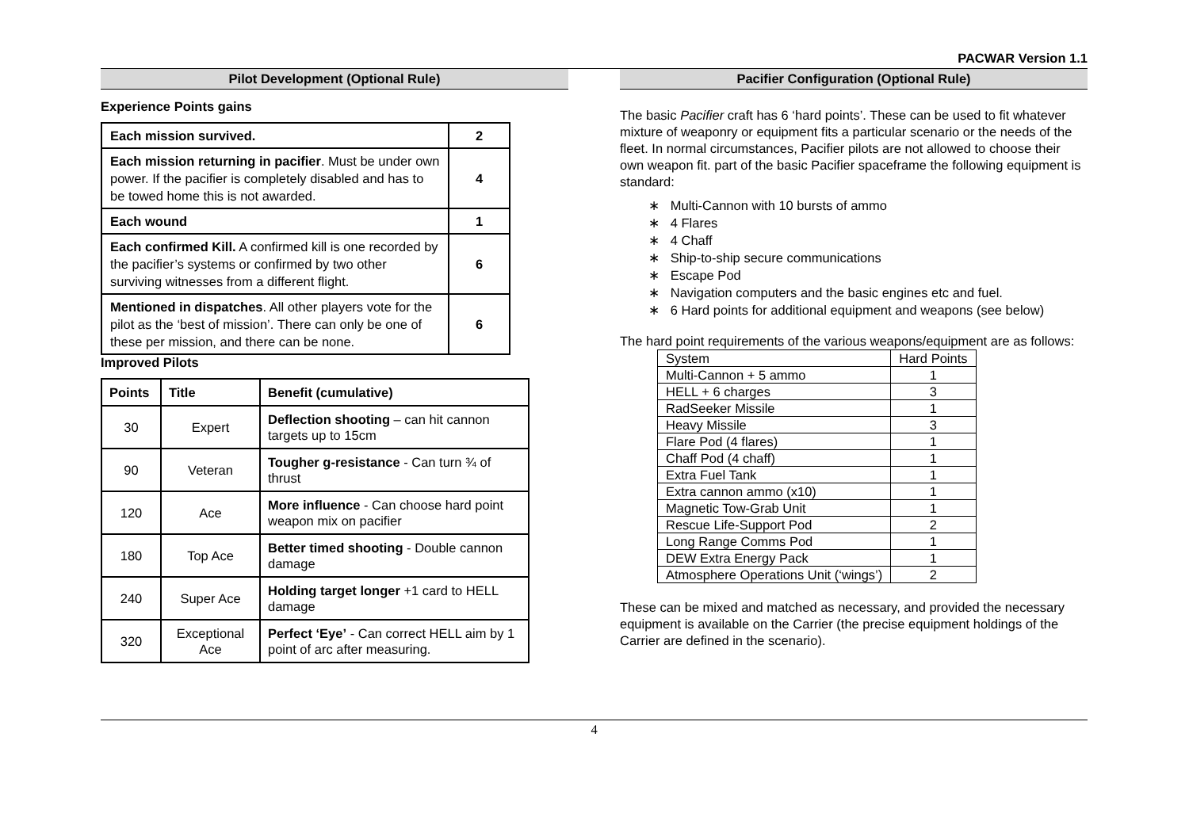PACWAR Version 1.1
Pilot Development (Optional Rule)
Experience Points gains
| Each mission survived. | 2 |
| Each mission returning in pacifier . Must be under own power. If the pacifier is completely disabled and has to be towed home this is not awarded. | 4 |
| Each wound | 1 |
| Each confirmed Kill. A confirmed kill is one recorded by the pacifier’s systems or confirmed by two other surviving witnesses from a different flight. | 6 |
| Mentioned in dispatches . All other players vote for the pilot as the ‘best of mission’. There can only be one of these per mission, and there can be none. | 6 |
Improved Pilots
| Points | Title | Benefit (cumulative) |
| --- | --- | --- |
| 30 | Expert | Deflection shooting – can hit cannon targets up to 15cm |
| 90 | Veteran | Tougher g-resistance - Can turn ¾ of thrust |
| 120 | Ace | More influence - Can choose hard point weapon mix on pacifier |
| 180 | Top Ace | Better timed shooting - Double cannon damage |
| 240 | Super Ace | Holding target longer +1 card to HELL damage |
| 320 | Exceptional Ace | Perfect ‘Eye’ - Can correct HELL aim by 1 point of arc after measuring. |
Pacifier Configuration (Optional Rule)
The basic Pacifier craft has 6 ‘hard points’. These can be used to fit whatever mixture of weaponry or equipment fits a particular scenario or the needs of the fleet. In normal circumstances, Pacifier pilots are not allowed to choose their own weapon fit. part of the basic Pacifier spaceframe the following equipment is standard:
∗ Multi-Cannon with 10 bursts of ammo
∗ 4 Flares
∗ 4 Chaff
∗ Ship-to-ship secure communications
∗ Escape Pod
∗ Navigation computers and the basic engines etc and fuel.
∗ 6 Hard points for additional equipment and weapons (see below)
The hard point requirements of the various weapons/equipment are as follows:
| System | Hard Points |
| --- | --- |
| Multi-Cannon + 5 ammo | 1 |
| HELL + 6 charges | 3 |
| RadSeeker Missile | 1 |
| Heavy Missile | 3 |
| Flare Pod (4 flares) | 1 |
| Chaff Pod (4 chaff) | 1 |
| Extra Fuel Tank | 1 |
| Extra cannon ammo (x10) | 1 |
| Magnetic Tow-Grab Unit | 1 |
| Rescue Life-Support Pod | 2 |
| Long Range Comms Pod | 1 |
| DEW Extra Energy Pack | 1 |
| Atmosphere Operations Unit (‘wings’) | 2 |
These can be mixed and matched as necessary, and provided the necessary equipment is available on the Carrier (the precise equipment holdings of the Carrier are defined in the scenario).
4